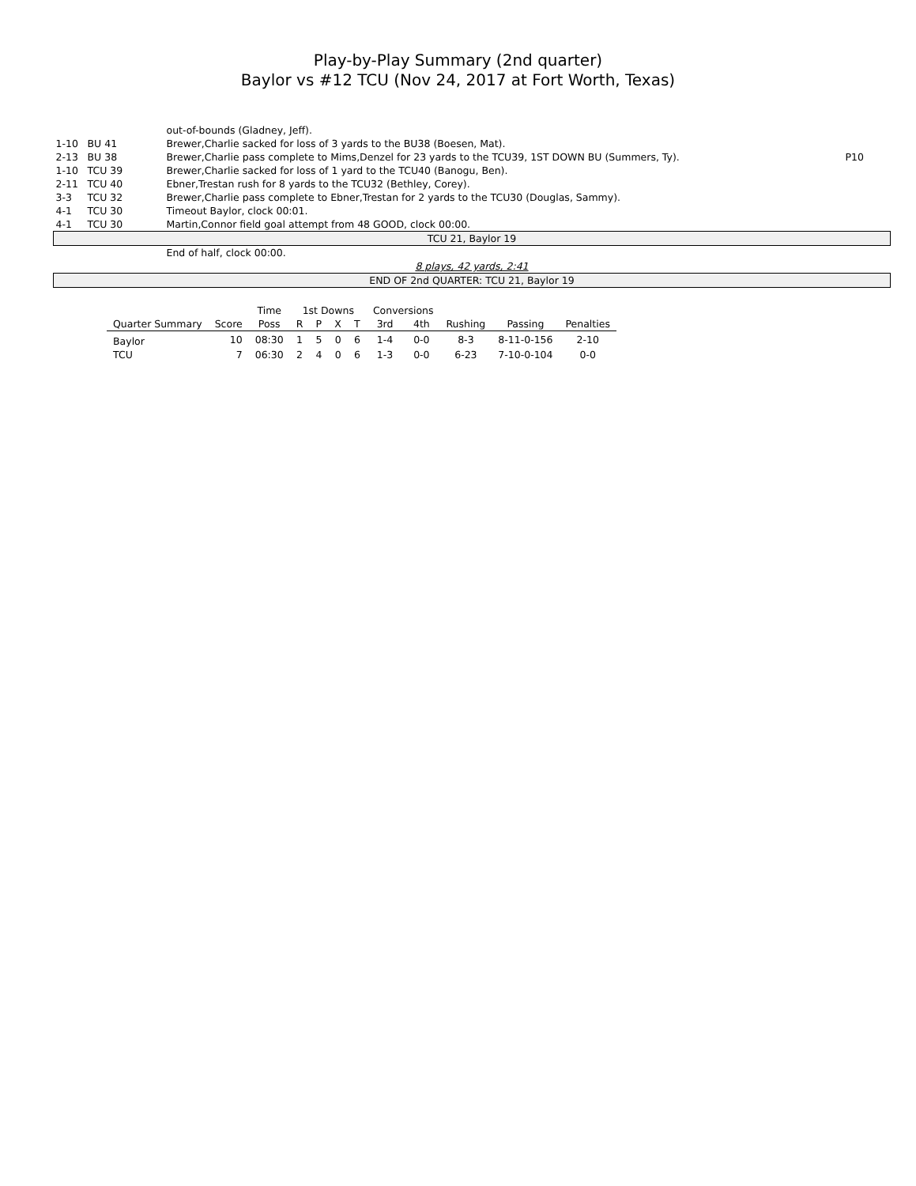Play-by-Play Summary (2nd quarter)
Baylor vs #12 TCU (Nov 24, 2017 at Fort Worth, Texas)
| | | out-of-bounds (Gladney, Jeff). | |
| 1-10 | BU 41 | Brewer,Charlie sacked for loss of 3 yards to the BU38 (Boesen, Mat). | |
| 2-13 | BU 38 | Brewer,Charlie pass complete to Mims,Denzel for 23 yards to the TCU39, 1ST DOWN BU (Summers, Ty). | P10 |
| 1-10 | TCU 39 | Brewer,Charlie sacked for loss of 1 yard to the TCU40 (Banogu, Ben). | |
| 2-11 | TCU 40 | Ebner,Trestan rush for 8 yards to the TCU32 (Bethley, Corey). | |
| 3-3 | TCU 32 | Brewer,Charlie pass complete to Ebner,Trestan for 2 yards to the TCU30 (Douglas, Sammy). | |
| 4-1 | TCU 30 | Timeout Baylor, clock 00:01. | |
| 4-1 | TCU 30 | Martin,Connor field goal attempt from 48 GOOD, clock 00:00. | |
| TCU 21, Baylor 19 | | | |
| | | End of half, clock 00:00. | |
| 8 plays, 42 yards, 2:41 | | | |
| END OF 2nd QUARTER: TCU 21, Baylor 19 | | | |
| | | Time | 1st Downs | | | | Conversions | | | | |
| --- | --- | --- | --- | --- | --- | --- | --- | --- | --- | --- | --- |
| Quarter Summary | Score | Poss | R | P | X | T | 3rd | 4th | Rushing | Passing | Penalties |
| Baylor | 10 | 08:30 | 1 | 5 | 0 | 6 | 1-4 | 0-0 | 8-3 | 8-11-0-156 | 2-10 |
| TCU | 7 | 06:30 | 2 | 4 | 0 | 6 | 1-3 | 0-0 | 6-23 | 7-10-0-104 | 0-0 |